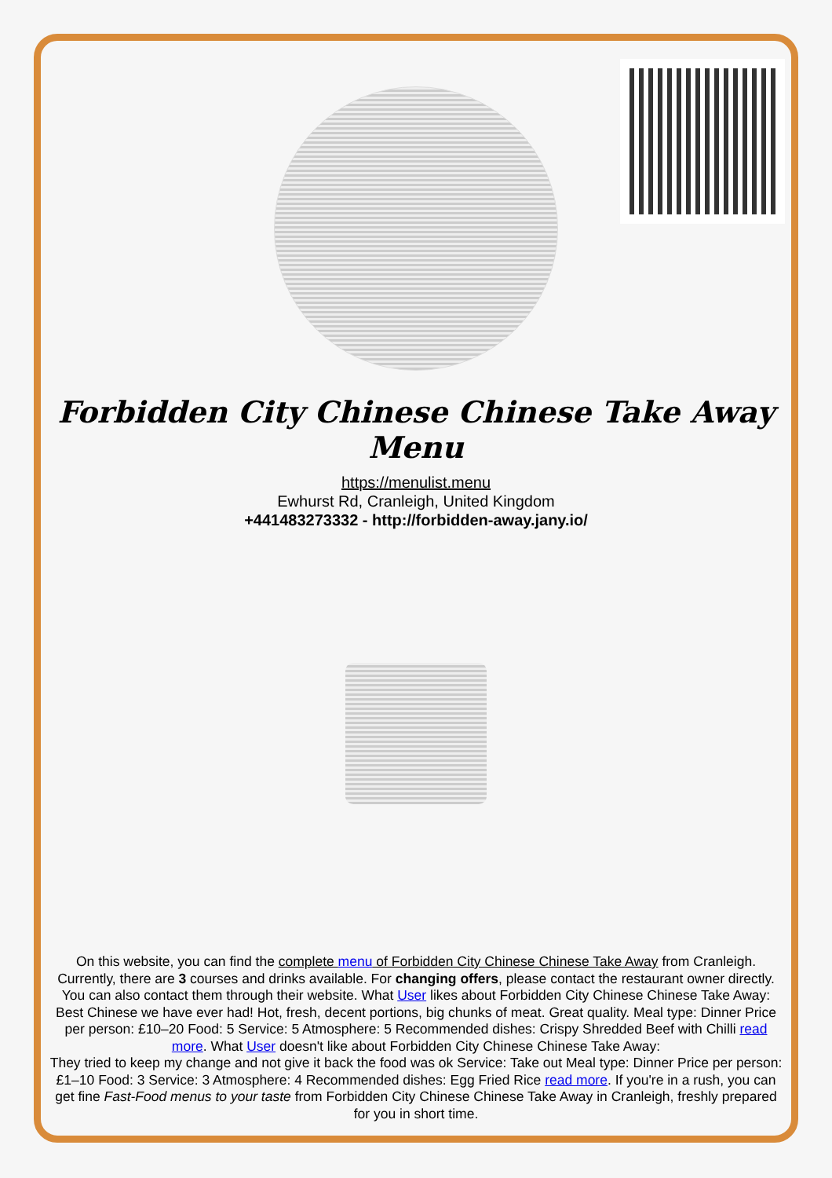Forbidden City Chinese Chinese Take Away Menu
https://menulist.menu
Ewhurst Rd, Cranleigh, United Kingdom
+441483273332 - http://forbidden-away.jany.io/
On this website, you can find the complete menu of Forbidden City Chinese Chinese Take Away from Cranleigh. Currently, there are 3 courses and drinks available. For changing offers, please contact the restaurant owner directly. You can also contact them through their website. What User likes about Forbidden City Chinese Chinese Take Away:
Best Chinese we have ever had! Hot, fresh, decent portions, big chunks of meat. Great quality. Meal type: Dinner Price per person: £10–20 Food: 5 Service: 5 Atmosphere: 5 Recommended dishes: Crispy Shredded Beef with Chilli read more. What User doesn't like about Forbidden City Chinese Chinese Take Away:
They tried to keep my change and not give it back the food was ok Service: Take out Meal type: Dinner Price per person: £1–10 Food: 3 Service: 3 Atmosphere: 4 Recommended dishes: Egg Fried Rice read more. If you're in a rush, you can get fine Fast-Food menus to your taste from Forbidden City Chinese Chinese Take Away in Cranleigh, freshly prepared for you in short time.